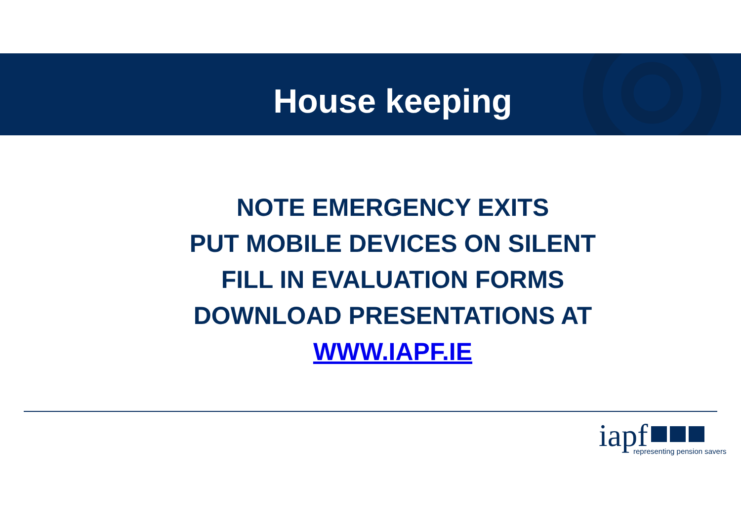House keeping
NOTE EMERGENCY EXITS
PUT MOBILE DEVICES ON SILENT
FILL IN EVALUATION FORMS
DOWNLOAD PRESENTATIONS AT
WWW.IAPF.IE
iapf
representing pension savers